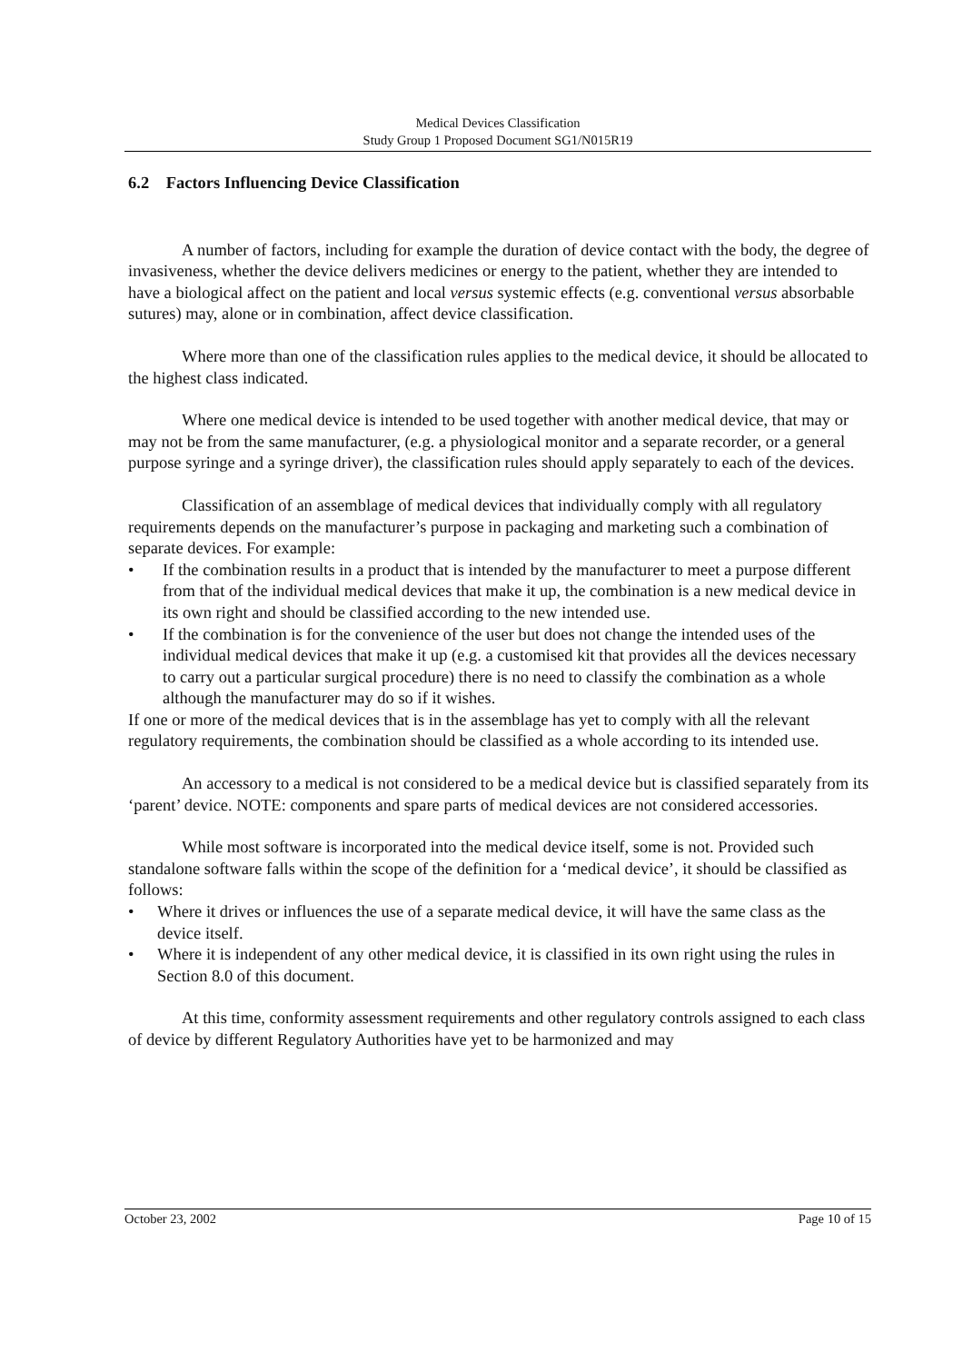Medical Devices Classification
Study Group 1 Proposed Document SG1/N015R19
6.2 Factors Influencing Device Classification
A number of factors, including for example the duration of device contact with the body, the degree of invasiveness, whether the device delivers medicines or energy to the patient, whether they are intended to have a biological affect on the patient and local versus systemic effects (e.g. conventional versus absorbable sutures) may, alone or in combination, affect device classification.
Where more than one of the classification rules applies to the medical device, it should be allocated to the highest class indicated.
Where one medical device is intended to be used together with another medical device, that may or may not be from the same manufacturer, (e.g. a physiological monitor and a separate recorder, or a general purpose syringe and a syringe driver), the classification rules should apply separately to each of the devices.
Classification of an assemblage of medical devices that individually comply with all regulatory requirements depends on the manufacturer’s purpose in packaging and marketing such a combination of separate devices. For example:
• If the combination results in a product that is intended by the manufacturer to meet a purpose different from that of the individual medical devices that make it up, the combination is a new medical device in its own right and should be classified according to the new intended use.
• If the combination is for the convenience of the user but does not change the intended uses of the individual medical devices that make it up (e.g. a customised kit that provides all the devices necessary to carry out a particular surgical procedure) there is no need to classify the combination as a whole although the manufacturer may do so if it wishes.
If one or more of the medical devices that is in the assemblage has yet to comply with all the relevant regulatory requirements, the combination should be classified as a whole according to its intended use.
An accessory to a medical is not considered to be a medical device but is classified separately from its ‘parent’ device. NOTE: components and spare parts of medical devices are not considered accessories.
While most software is incorporated into the medical device itself, some is not. Provided such standalone software falls within the scope of the definition for a ‘medical device’, it should be classified as follows:
• Where it drives or influences the use of a separate medical device, it will have the same class as the device itself.
• Where it is independent of any other medical device, it is classified in its own right using the rules in Section 8.0 of this document.
At this time, conformity assessment requirements and other regulatory controls assigned to each class of device by different Regulatory Authorities have yet to be harmonized and may
October 23, 2002 Page 10 of 15